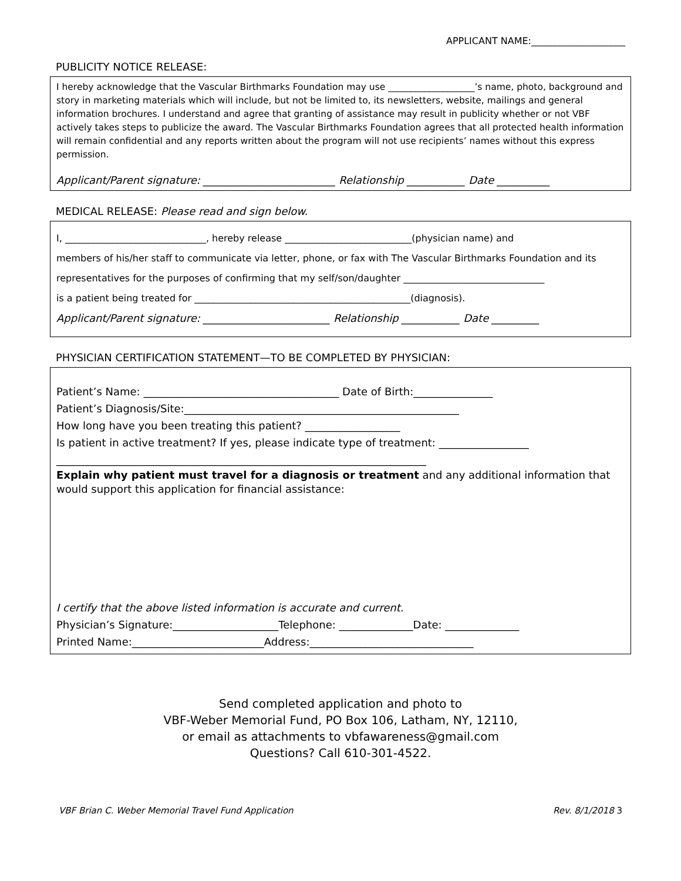APPLICANT NAME:____________________
PUBLICITY NOTICE RELEASE:
I hereby acknowledge that the Vascular Birthmarks Foundation may use ___________________’s name, photo, background and story in marketing materials which will include, but not be limited to, its newsletters, website, mailings and general information brochures. I understand and agree that granting of assistance may result in publicity whether or not VBF actively takes steps to publicize the award. The Vascular Birthmarks Foundation agrees that all protected health information will remain confidential and any reports written about the program will not use recipients’ names without this express permission.
Applicant/Parent signature: _________________________ Relationship ___________ Date __________
MEDICAL RELEASE: Please read and sign below.
I, ______________________________, hereby release ___________________________(physician name) and
members of his/her staff to communicate via letter, phone, or fax with The Vascular Birthmarks Foundation and its
representatives for the purposes of confirming that my self/son/daughter ______________________________
is a patient being treated for ______________________________________________(diagnosis).
Applicant/Parent signature: ________________________ Relationship ___________ Date _________
PHYSICIAN CERTIFICATION STATEMENT—TO BE COMPLETED BY PHYSICIAN:
Patient’s Name: _____________________________________ Date of Birth:_______________
Patient’s Diagnosis/Site:____________________________________________________
How long have you been treating this patient? __________________
Is patient in active treatment? If yes, please indicate type of treatment: _________________
______________________________________________________________________
Explain why patient must travel for a diagnosis or treatment and any additional information that would support this application for financial assistance:
I certify that the above listed information is accurate and current.
Physician’s Signature:____________________Telephone: ______________Date: ______________
Printed Name:_________________________Address:_______________________________
Send completed application and photo to
VBF-Weber Memorial Fund, PO Box 106, Latham, NY, 12110,
or email as attachments to vbfawareness@gmail.com
Questions? Call 610-301-4522.
VBF Brian C. Weber Memorial Travel Fund Application Rev. 8/1/2018 3